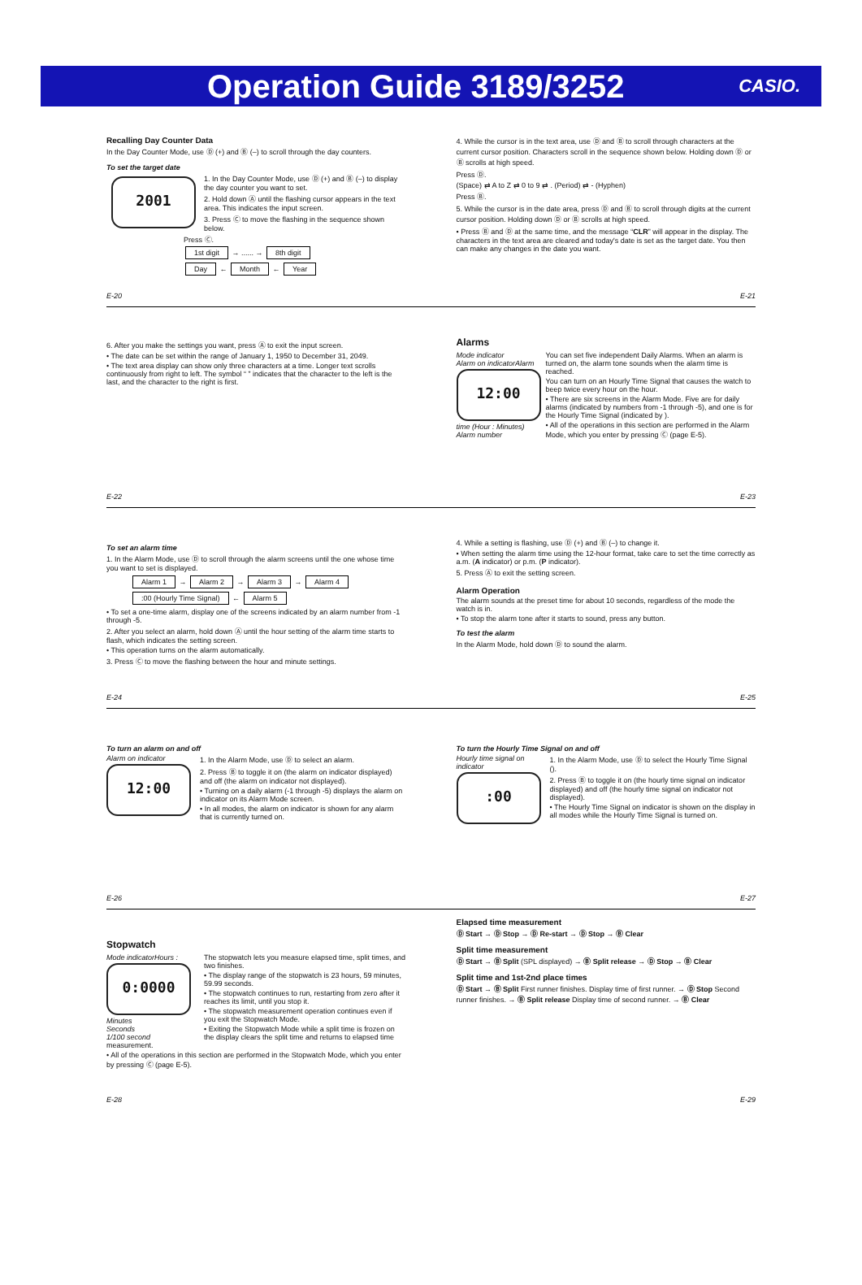Operation Guide 3189/3252
CASIO.
Recalling Day Counter Data
In the Day Counter Mode, use Ⓓ (+) and Ⓑ (–) to scroll through the day counters.
To set the target date
2001
1. In the Day Counter Mode, use Ⓓ (+) and Ⓑ (–) to display the day counter you want to set.
2. Hold down Ⓐ until the flashing cursor appears in the text area. This indicates the input screen.
3. Press Ⓒ to move the flashing in the sequence shown below.
Press Ⓒ.
1st digit → ...... → 8th digit
Day ← Month ← Year
E-20
4. While the cursor is in the text area, use Ⓓ and Ⓑ to scroll through characters at the current cursor position. Characters scroll in the sequence shown below. Holding down Ⓓ or Ⓑ scrolls at high speed.
Press Ⓓ.
(Space) ⇄ A to Z ⇄ 0 to 9 ⇄ . (Period) ⇄ - (Hyphen)
Press Ⓑ.
5. While the cursor is in the date area, press Ⓓ and Ⓑ to scroll through digits at the current cursor position. Holding down Ⓓ or Ⓑ scrolls at high speed.
• Press Ⓑ and Ⓓ at the same time, and the message “CLR” will appear in the display. The characters in the text area are cleared and today's date is set as the target date. You then can make any changes in the date you want.
E-21
6. After you make the settings you want, press Ⓐ to exit the input screen.
• The date can be set within the range of January 1, 1950 to December 31, 2049.
• The text area display can show only three characters at a time. Longer text scrolls continuously from right to left. The symbol “ ” indicates that the character to the left is the last, and the character to the right is first.
E-22
Alarms
Mode indicator
Alarm on indicator
12:00
Alarm time (Hour : Minutes)
Alarm number
You can set five independent Daily Alarms. When an alarm is turned on, the alarm tone sounds when the alarm time is reached.
You can turn on an Hourly Time Signal that causes the watch to beep twice every hour on the hour.
• There are six screens in the Alarm Mode. Five are for daily alarms (indicated by numbers from -1 through -5), and one is for the Hourly Time Signal (indicated by ).
• All of the operations in this section are performed in the Alarm Mode, which you enter by pressing Ⓒ (page E-5).
E-23
To set an alarm time
1. In the Alarm Mode, use Ⓓ to scroll through the alarm screens until the one whose time you want to set is displayed.
Alarm 1 → Alarm 2 → Alarm 3 → Alarm 4
:00 (Hourly Time Signal) ← Alarm 5
• To set a one-time alarm, display one of the screens indicated by an alarm number from -1 through -5.
2. After you select an alarm, hold down Ⓐ until the hour setting of the alarm time starts to flash, which indicates the setting screen.
• This operation turns on the alarm automatically.
3. Press Ⓒ to move the flashing between the hour and minute settings.
E-24
4. While a setting is flashing, use Ⓓ (+) and Ⓑ (–) to change it.
• When setting the alarm time using the 12-hour format, take care to set the time correctly as a.m. (A indicator) or p.m. (P indicator).
5. Press Ⓐ to exit the setting screen.
Alarm Operation
The alarm sounds at the preset time for about 10 seconds, regardless of the mode the watch is in.
• To stop the alarm tone after it starts to sound, press any button.
To test the alarm
In the Alarm Mode, hold down Ⓓ to sound the alarm.
E-25
To turn an alarm on and off
Alarm on indicator
12:00
1. In the Alarm Mode, use Ⓓ to select an alarm.
2. Press Ⓑ to toggle it on (the alarm on indicator displayed) and off (the alarm on indicator not displayed).
• Turning on a daily alarm (-1 through -5) displays the alarm on indicator on its Alarm Mode screen.
• In all modes, the alarm on indicator is shown for any alarm that is currently turned on.
E-26
To turn the Hourly Time Signal on and off
Hourly time signal on indicator
:00
1. In the Alarm Mode, use Ⓓ to select the Hourly Time Signal ().
2. Press Ⓑ to toggle it on (the hourly time signal on indicator displayed) and off (the hourly time signal on indicator not displayed).
• The Hourly Time Signal on indicator is shown on the display in all modes while the Hourly Time Signal is turned on.
E-27
Stopwatch
Mode indicator
0:0000
Hours : Minutes
Seconds
1/100 second
The stopwatch lets you measure elapsed time, split times, and two finishes.
• The display range of the stopwatch is 23 hours, 59 minutes, 59.99 seconds.
• The stopwatch continues to run, restarting from zero after it reaches its limit, until you stop it.
• The stopwatch measurement operation continues even if you exit the Stopwatch Mode.
• Exiting the Stopwatch Mode while a split time is frozen on the display clears the split time and returns to elapsed time measurement.
• All of the operations in this section are performed in the Stopwatch Mode, which you enter by pressing Ⓒ (page E-5).
E-28
Elapsed time measurement
Ⓓ Start → Ⓓ Stop → Ⓓ Re-start → Ⓓ Stop → Ⓑ Clear
Split time measurement
Ⓓ Start → Ⓑ Split (SPL displayed) → Ⓑ Split release → Ⓓ Stop → Ⓑ Clear
Split time and 1st-2nd place times
Ⓓ Start → Ⓑ Split First runner finishes. Display time of first runner. → Ⓓ Stop Second runner finishes. → Ⓑ Split release Display time of second runner. → Ⓑ Clear
E-29